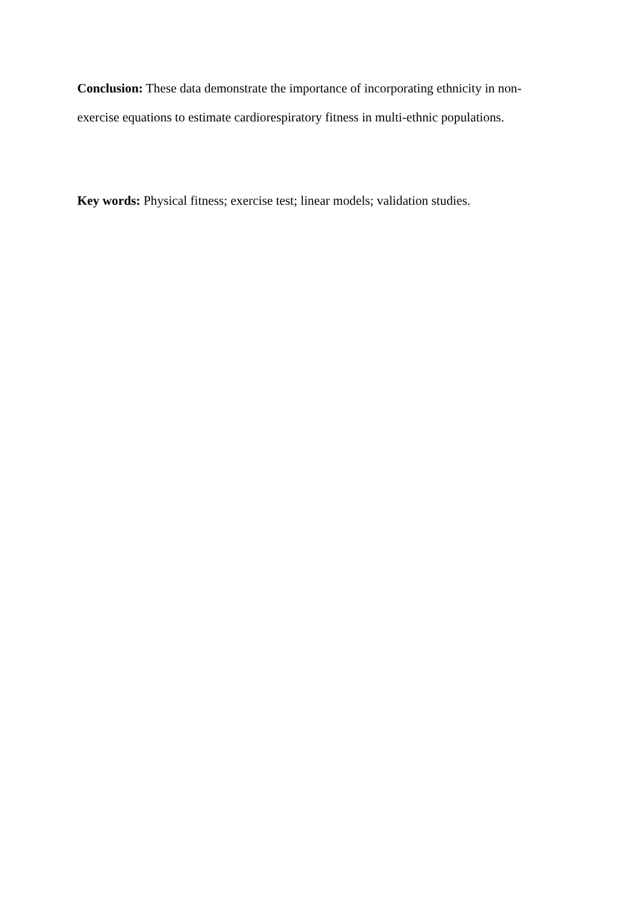Conclusion: These data demonstrate the importance of incorporating ethnicity in non-
exercise equations to estimate cardiorespiratory fitness in multi-ethnic populations.
Key words: Physical fitness; exercise test; linear models; validation studies.